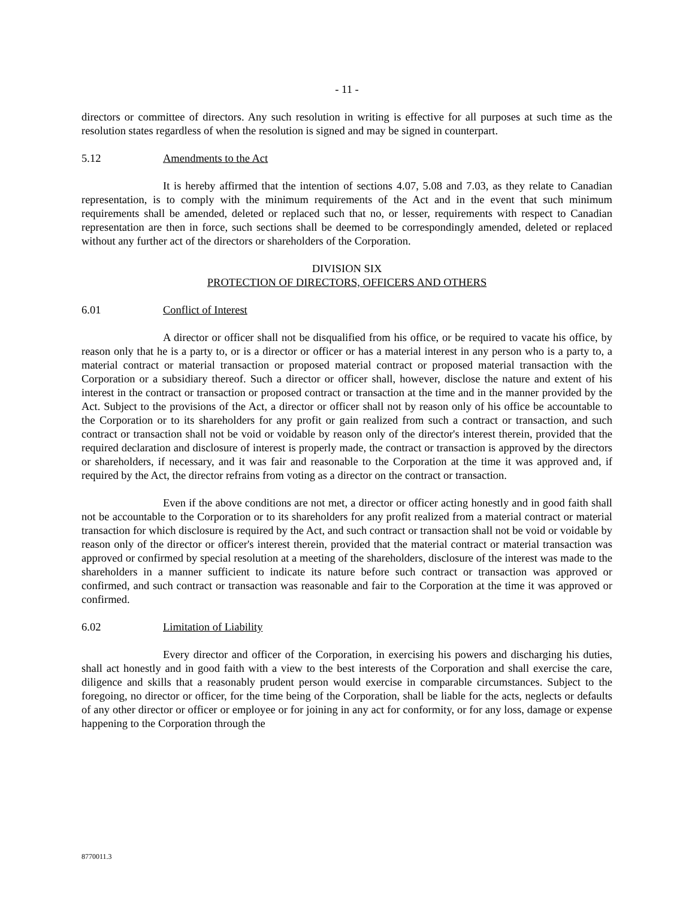- 11 -
directors or committee of directors. Any such resolution in writing is effective for all purposes at such time as the resolution states regardless of when the resolution is signed and may be signed in counterpart.
5.12 Amendments to the Act
It is hereby affirmed that the intention of sections 4.07, 5.08 and 7.03, as they relate to Canadian representation, is to comply with the minimum requirements of the Act and in the event that such minimum requirements shall be amended, deleted or replaced such that no, or lesser, requirements with respect to Canadian representation are then in force, such sections shall be deemed to be correspondingly amended, deleted or replaced without any further act of the directors or shareholders of the Corporation.
DIVISION SIX
PROTECTION OF DIRECTORS, OFFICERS AND OTHERS
6.01 Conflict of Interest
A director or officer shall not be disqualified from his office, or be required to vacate his office, by reason only that he is a party to, or is a director or officer or has a material interest in any person who is a party to, a material contract or material transaction or proposed material contract or proposed material transaction with the Corporation or a subsidiary thereof. Such a director or officer shall, however, disclose the nature and extent of his interest in the contract or transaction or proposed contract or transaction at the time and in the manner provided by the Act. Subject to the provisions of the Act, a director or officer shall not by reason only of his office be accountable to the Corporation or to its shareholders for any profit or gain realized from such a contract or transaction, and such contract or transaction shall not be void or voidable by reason only of the director's interest therein, provided that the required declaration and disclosure of interest is properly made, the contract or transaction is approved by the directors or shareholders, if necessary, and it was fair and reasonable to the Corporation at the time it was approved and, if required by the Act, the director refrains from voting as a director on the contract or transaction.
Even if the above conditions are not met, a director or officer acting honestly and in good faith shall not be accountable to the Corporation or to its shareholders for any profit realized from a material contract or material transaction for which disclosure is required by the Act, and such contract or transaction shall not be void or voidable by reason only of the director or officer's interest therein, provided that the material contract or material transaction was approved or confirmed by special resolution at a meeting of the shareholders, disclosure of the interest was made to the shareholders in a manner sufficient to indicate its nature before such contract or transaction was approved or confirmed, and such contract or transaction was reasonable and fair to the Corporation at the time it was approved or confirmed.
6.02 Limitation of Liability
Every director and officer of the Corporation, in exercising his powers and discharging his duties, shall act honestly and in good faith with a view to the best interests of the Corporation and shall exercise the care, diligence and skills that a reasonably prudent person would exercise in comparable circumstances. Subject to the foregoing, no director or officer, for the time being of the Corporation, shall be liable for the acts, neglects or defaults of any other director or officer or employee or for joining in any act for conformity, or for any loss, damage or expense happening to the Corporation through the
8770011.3